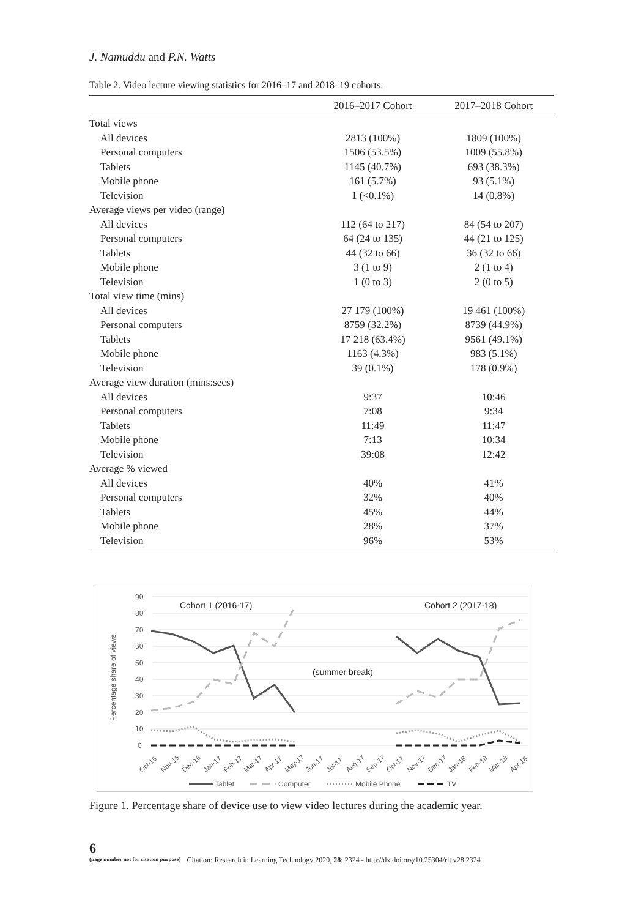J. Namuddu and P.N. Watts
Table 2. Video lecture viewing statistics for 2016–17 and 2018–19 cohorts.
| | 2016–2017 Cohort | 2017–2018 Cohort |
| --- | --- | --- |
| Total views | | |
| All devices | 2813 (100%) | 1809 (100%) |
| Personal computers | 1506 (53.5%) | 1009 (55.8%) |
| Tablets | 1145 (40.7%) | 693 (38.3%) |
| Mobile phone | 161 (5.7%) | 93 (5.1%) |
| Television | 1 (<0.1%) | 14 (0.8%) |
| Average views per video (range) | | |
| All devices | 112 (64 to 217) | 84 (54 to 207) |
| Personal computers | 64 (24 to 135) | 44 (21 to 125) |
| Tablets | 44 (32 to 66) | 36 (32 to 66) |
| Mobile phone | 3 (1 to 9) | 2 (1 to 4) |
| Television | 1 (0 to 3) | 2 (0 to 5) |
| Total view time (mins) | | |
| All devices | 27 179 (100%) | 19 461 (100%) |
| Personal computers | 8759 (32.2%) | 8739 (44.9%) |
| Tablets | 17 218 (63.4%) | 9561 (49.1%) |
| Mobile phone | 1163 (4.3%) | 983 (5.1%) |
| Television | 39 (0.1%) | 178 (0.9%) |
| Average view duration (mins:secs) | | |
| All devices | 9:37 | 10:46 |
| Personal computers | 7:08 | 9:34 |
| Tablets | 11:49 | 11:47 |
| Mobile phone | 7:13 | 10:34 |
| Television | 39:08 | 12:42 |
| Average % viewed | | |
| All devices | 40% | 41% |
| Personal computers | 32% | 40% |
| Tablets | 45% | 44% |
| Mobile phone | 28% | 37% |
| Television | 96% | 53% |
90
80
70
60
50
40
30
20
10
0
Percentage share of views
Cohort 1 (2016-17)
Cohort 2 (2017-18)
(summer break)
Oct-16
Nov-16
Dec-16
Jan-17
Feb-17
Mar-17
Apr-17
May-17
Jun-17
Jul-17
Aug-17
Sep-17
Oct-17
Nov-17
Dec-17
Jan-18
Feb-18
Mar-18
Apr-18
Tablet
Computer
Mobile Phone
TV
Figure 1. Percentage share of device use to view video lectures during the academic year.
6
(page number not for citation purpose)
Citation: Research in Learning Technology 2020, 28: 2324 - http://dx.doi.org/10.25304/rlt.v28.2324